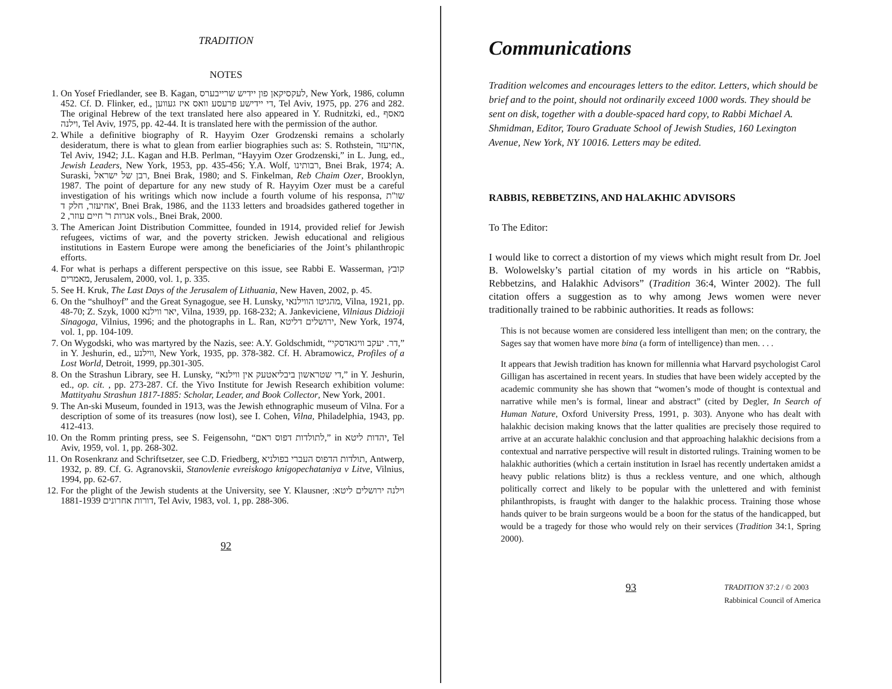TRADITION
NOTES
1. On Yosef Friedlander, see B. Kagan, לעקסיקאן פון יידיש שרייבערס, New York, 1986, column 452. Cf. D. Flinker, ed., די יידישע פרעסע וואס איז געווען, Tel Aviv, 1975, pp. 276 and 282. The original Hebrew of the text translated here also appeared in Y. Rudnitzki, ed., מאסף וילנה, Tel Aviv, 1975, pp. 42-44. It is translated here with the permission of the author.
2. While a definitive biography of R. Hayyim Ozer Grodzenski remains a scholarly desideratum, there is what to glean from earlier biographies such as: S. Rothstein, אחיעזר, Tel Aviv, 1942; J.L. Kagan and H.B. Perlman, “Hayyim Ozer Grodzenski,” in L. Jung, ed., Jewish Leaders, New York, 1953, pp. 435-456; Y.A. Wolf, רבותינו, Bnei Brak, 1974; A. Suraski, רבן של ישראל, Bnei Brak, 1980; and S. Finkelman, Reb Chaim Ozer, Brooklyn, 1987. The point of departure for any new study of R. Hayyim Ozer must be a careful investigation of his writings which now include a fourth volume of his responsa, שו"ת אחיעזר, חלק ד', Bnei Brak, 1986, and the 1133 letters and broadsides gathered together in אגרות ר' חיים עוזר, 2 vols., Bnei Brak, 2000.
3. The American Joint Distribution Committee, founded in 1914, provided relief for Jewish refugees, victims of war, and the poverty stricken. Jewish educational and religious institutions in Eastern Europe were among the beneficiaries of the Joint’s philanthropic efforts.
4. For what is perhaps a different perspective on this issue, see Rabbi E. Wasserman, קובץ מאמרים, Jerusalem, 2000, vol. 1, p. 335.
5. See H. Kruk, The Last Days of the Jerusalem of Lithuania, New Haven, 2002, p. 45.
6. On the “shulhoyf” and the Great Synagogue, see H. Lunsky, מהגיטו הווילנאי, Vilna, 1921, pp. 48-70; Z. Szyk, 1000 יאר ווילנא, Vilna, 1939, pp. 168-232; A. Jankeviciene, Vilniaus Didzioji Sinagoga, Vilnius, 1996; and the photographs in L. Ran, ירושלים דליטא, New York, 1974, vol. 1, pp. 104-109.
7. On Wygodski, who was martyred by the Nazis, see: A.Y. Goldschmidt, “דר. יעקב וויגאדסקי,” in Y. Jeshurin, ed., ווילנע, New York, 1935, pp. 378-382. Cf. H. Abramowicz, Profiles of a Lost World, Detroit, 1999, pp.301-305.
8. On the Strashun Library, see H. Lunsky, “די שטראשון ביבליאטעק אין ווילנא,” in Y. Jeshurin, ed., op. cit. , pp. 273-287. Cf. the Yivo Institute for Jewish Research exhibition volume: Mattityahu Strashun 1817-1885: Scholar, Leader, and Book Collector, New York, 2001.
9. The An-ski Museum, founded in 1913, was the Jewish ethnographic museum of Vilna. For a description of some of its treasures (now lost), see I. Cohen, Vilna, Philadelphia, 1943, pp. 412-413.
10. On the Romm printing press, see S. Feigensohn, “לתולדות דפוס ראם,” in יהדות ליטא, Tel Aviv, 1959, vol. 1, pp. 268-302.
11. On Rosenkranz and Schriftsetzer, see C.D. Friedberg, תולדות הדפוס העברי בפולניא, Antwerp, 1932, p. 89. Cf. G. Agranovskii, Stanovlenie evreiskogo knigopechataniya v Litve, Vilnius, 1994, pp. 62-67.
12. For the plight of the Jewish students at the University, see Y. Klausner, וילנה ירושלים ליטא: דורות אחרונים 1881-1939, Tel Aviv, 1983, vol. 1, pp. 288-306.
92
Communications
Tradition welcomes and encourages letters to the editor. Letters, which should be brief and to the point, should not ordinarily exceed 1000 words. They should be sent on disk, together with a double-spaced hard copy, to Rabbi Michael A. Shmidman, Editor, Touro Graduate School of Jewish Studies, 160 Lexington Avenue, New York, NY 10016. Letters may be edited.
RABBIS, REBBETZINS, AND HALAKHIC ADVISORS
To The Editor:
I would like to correct a distortion of my views which might result from Dr. Joel B. Wolowelsky’s partial citation of my words in his article on “Rabbis, Rebbetzins, and Halakhic Advisors” (Tradition 36:4, Winter 2002). The full citation offers a suggestion as to why among Jews women were never traditionally trained to be rabbinic authorities. It reads as follows:
This is not because women are considered less intelligent than men; on the contrary, the Sages say that women have more bina (a form of intelligence) than men. . . .
It appears that Jewish tradition has known for millennia what Harvard psychologist Carol Gilligan has ascertained in recent years. In studies that have been widely accepted by the academic community she has shown that “women’s mode of thought is contextual and narrative while men’s is formal, linear and abstract” (cited by Degler, In Search of Human Nature, Oxford University Press, 1991, p. 303). Anyone who has dealt with halakhic decision making knows that the latter qualities are precisely those required to arrive at an accurate halakhic conclusion and that approaching halakhic decisions from a contextual and narrative perspective will result in distorted rulings. Training women to be halakhic authorities (which a certain institution in Israel has recently undertaken amidst a heavy public relations blitz) is thus a reckless venture, and one which, although politically correct and likely to be popular with the unlettered and with feminist philanthropists, is fraught with danger to the halakhic process. Training those whose hands quiver to be brain surgeons would be a boon for the status of the handicapped, but would be a tragedy for those who would rely on their services (Tradition 34:1, Spring 2000).
93 TRADITION 37:2 / © 2003
Rabbinical Council of America